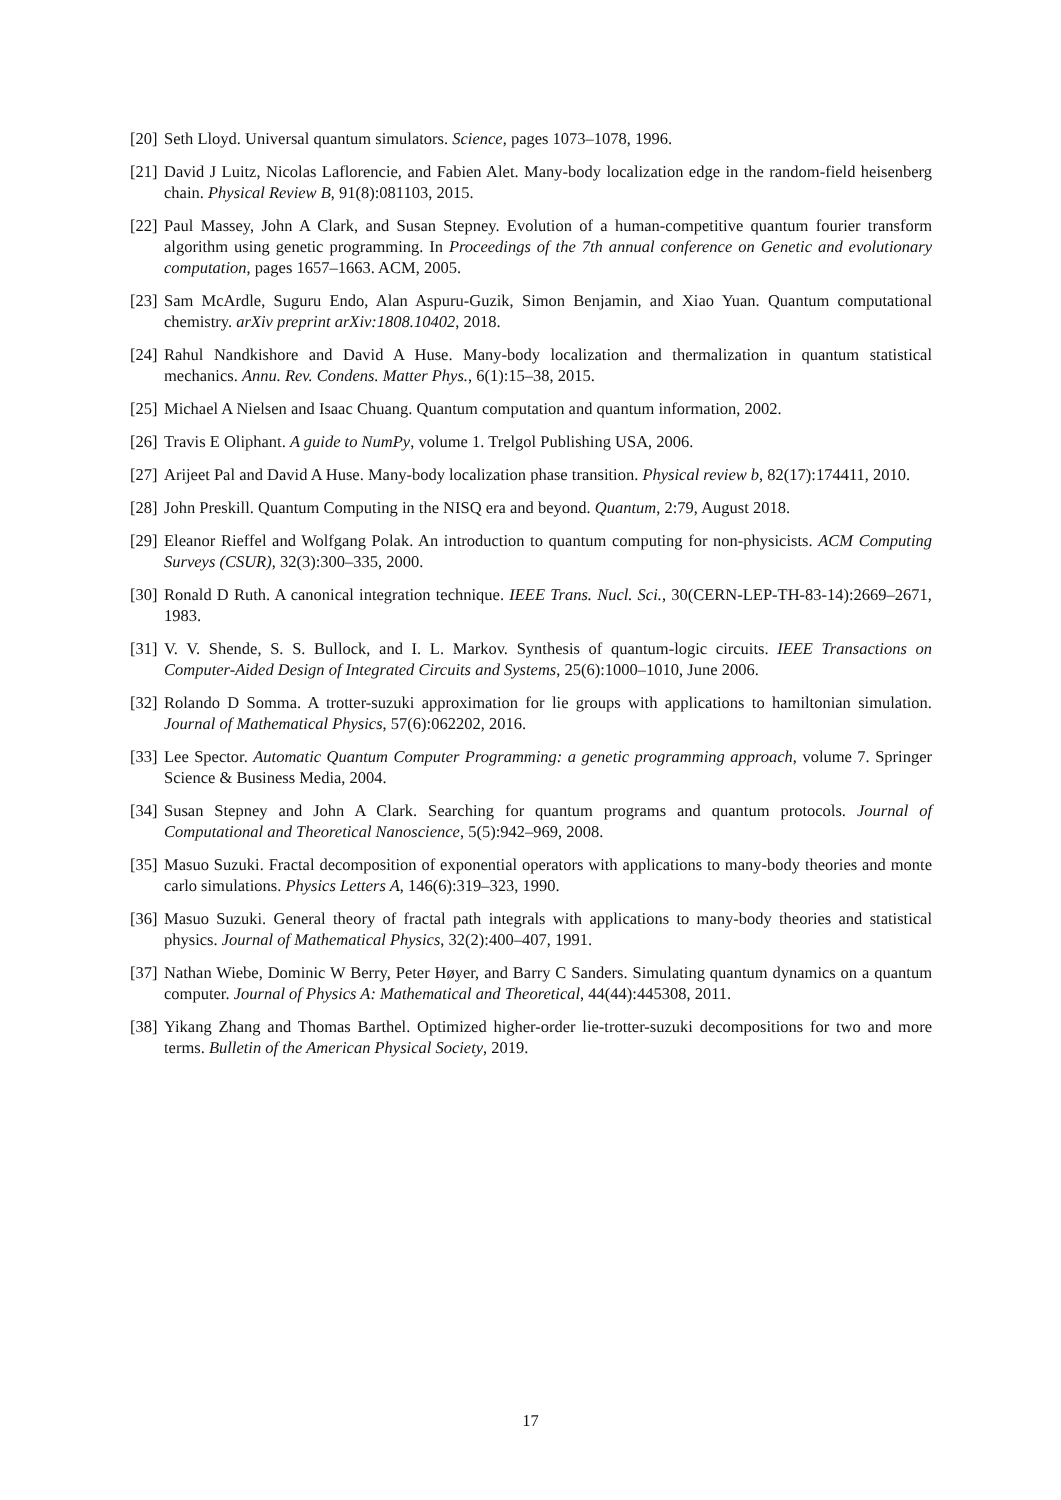[20] Seth Lloyd. Universal quantum simulators. Science, pages 1073–1078, 1996.
[21] David J Luitz, Nicolas Laflorencie, and Fabien Alet. Many-body localization edge in the random-field heisenberg chain. Physical Review B, 91(8):081103, 2015.
[22] Paul Massey, John A Clark, and Susan Stepney. Evolution of a human-competitive quantum fourier transform algorithm using genetic programming. In Proceedings of the 7th annual conference on Genetic and evolutionary computation, pages 1657–1663. ACM, 2005.
[23] Sam McArdle, Suguru Endo, Alan Aspuru-Guzik, Simon Benjamin, and Xiao Yuan. Quantum computational chemistry. arXiv preprint arXiv:1808.10402, 2018.
[24] Rahul Nandkishore and David A Huse. Many-body localization and thermalization in quantum statistical mechanics. Annu. Rev. Condens. Matter Phys., 6(1):15–38, 2015.
[25] Michael A Nielsen and Isaac Chuang. Quantum computation and quantum information, 2002.
[26] Travis E Oliphant. A guide to NumPy, volume 1. Trelgol Publishing USA, 2006.
[27] Arijeet Pal and David A Huse. Many-body localization phase transition. Physical review b, 82(17):174411, 2010.
[28] John Preskill. Quantum Computing in the NISQ era and beyond. Quantum, 2:79, August 2018.
[29] Eleanor Rieffel and Wolfgang Polak. An introduction to quantum computing for non-physicists. ACM Computing Surveys (CSUR), 32(3):300–335, 2000.
[30] Ronald D Ruth. A canonical integration technique. IEEE Trans. Nucl. Sci., 30(CERN-LEP-TH-83-14):2669–2671, 1983.
[31] V. V. Shende, S. S. Bullock, and I. L. Markov. Synthesis of quantum-logic circuits. IEEE Transactions on Computer-Aided Design of Integrated Circuits and Systems, 25(6):1000–1010, June 2006.
[32] Rolando D Somma. A trotter-suzuki approximation for lie groups with applications to hamiltonian simulation. Journal of Mathematical Physics, 57(6):062202, 2016.
[33] Lee Spector. Automatic Quantum Computer Programming: a genetic programming approach, volume 7. Springer Science & Business Media, 2004.
[34] Susan Stepney and John A Clark. Searching for quantum programs and quantum protocols. Journal of Computational and Theoretical Nanoscience, 5(5):942–969, 2008.
[35] Masuo Suzuki. Fractal decomposition of exponential operators with applications to many-body theories and monte carlo simulations. Physics Letters A, 146(6):319–323, 1990.
[36] Masuo Suzuki. General theory of fractal path integrals with applications to many-body theories and statistical physics. Journal of Mathematical Physics, 32(2):400–407, 1991.
[37] Nathan Wiebe, Dominic W Berry, Peter Høyer, and Barry C Sanders. Simulating quantum dynamics on a quantum computer. Journal of Physics A: Mathematical and Theoretical, 44(44):445308, 2011.
[38] Yikang Zhang and Thomas Barthel. Optimized higher-order lie-trotter-suzuki decompositions for two and more terms. Bulletin of the American Physical Society, 2019.
17